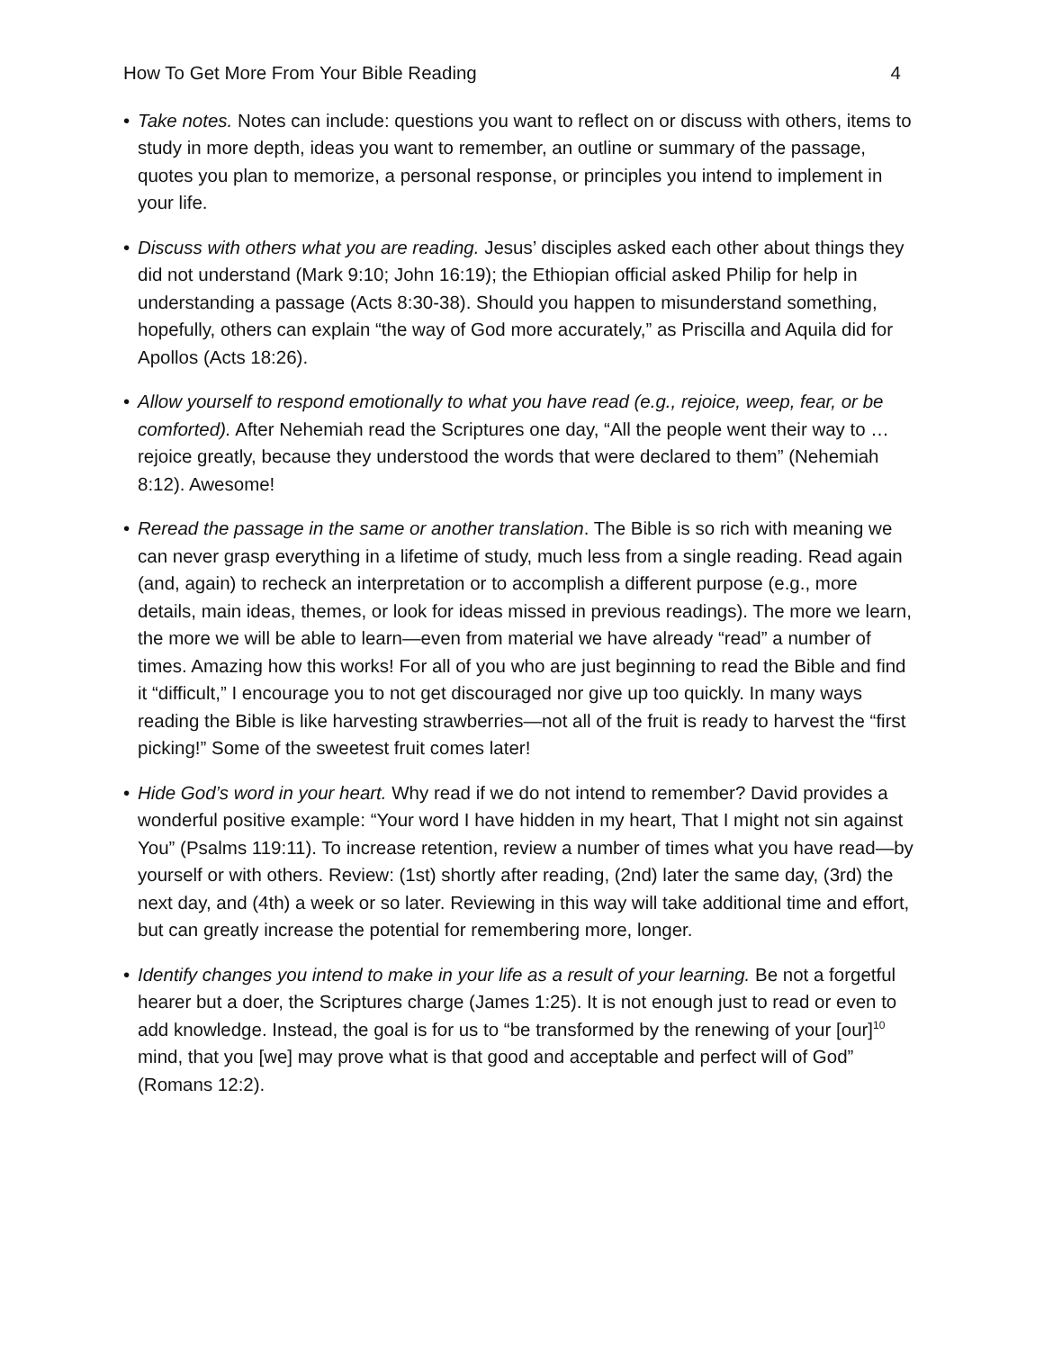How To Get More From Your Bible Reading 4
• Take notes. Notes can include: questions you want to reflect on or discuss with others, items to study in more depth, ideas you want to remember, an outline or summary of the passage, quotes you plan to memorize, a personal response, or principles you intend to implement in your life.
• Discuss with others what you are reading. Jesus’ disciples asked each other about things they did not understand (Mark 9:10; John 16:19); the Ethiopian official asked Philip for help in understanding a passage (Acts 8:30-38). Should you happen to misunderstand something, hopefully, others can explain “the way of God more accurately,” as Priscilla and Aquila did for Apollos (Acts 18:26).
• Allow yourself to respond emotionally to what you have read (e.g., rejoice, weep, fear, or be comforted). After Nehemiah read the Scriptures one day, “All the people went their way to … rejoice greatly, because they understood the words that were declared to them” (Nehemiah 8:12). Awesome!
• Reread the passage in the same or another translation. The Bible is so rich with meaning we can never grasp everything in a lifetime of study, much less from a single reading. Read again (and, again) to recheck an interpretation or to accomplish a different purpose (e.g., more details, main ideas, themes, or look for ideas missed in previous readings). The more we learn, the more we will be able to learn—even from material we have already “read” a number of times. Amazing how this works! For all of you who are just beginning to read the Bible and find it “difficult,” I encourage you to not get discouraged nor give up too quickly. In many ways reading the Bible is like harvesting strawberries—not all of the fruit is ready to harvest the “first picking!” Some of the sweetest fruit comes later!
• Hide God’s word in your heart. Why read if we do not intend to remember? David provides a wonderful positive example: “Your word I have hidden in my heart, That I might not sin against You” (Psalms 119:11). To increase retention, review a number of times what you have read—by yourself or with others. Review: (1st) shortly after reading, (2nd) later the same day, (3rd) the next day, and (4th) a week or so later. Reviewing in this way will take additional time and effort, but can greatly increase the potential for remembering more, longer.
• Identify changes you intend to make in your life as a result of your learning. Be not a forgetful hearer but a doer, the Scriptures charge (James 1:25). It is not enough just to read or even to add knowledge. Instead, the goal is for us to “be transformed by the renewing of your [our]<sup>10</sup> mind, that you [we] may prove what is that good and acceptable and perfect will of God” (Romans 12:2).